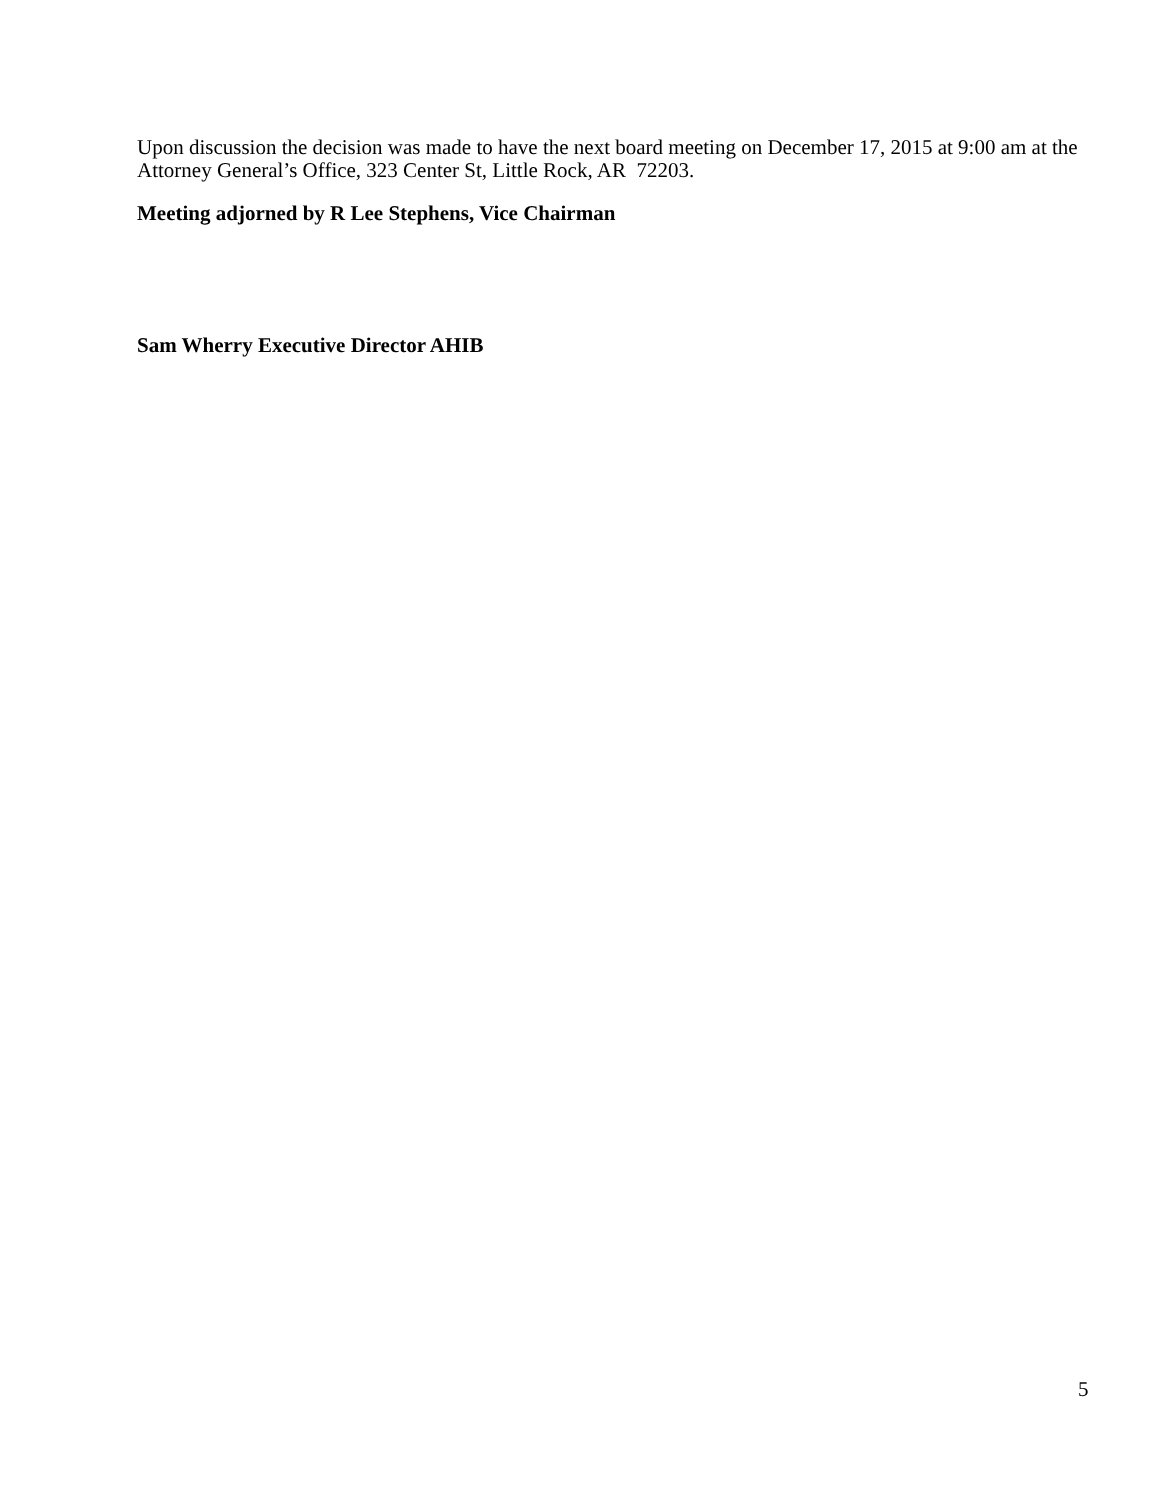Upon discussion the decision was made to have the next board meeting on December 17, 2015 at 9:00 am at the Attorney General’s Office, 323 Center St, Little Rock, AR 72203.
Meeting adjorned by R Lee Stephens, Vice Chairman
Sam Wherry Executive Director AHIB
5